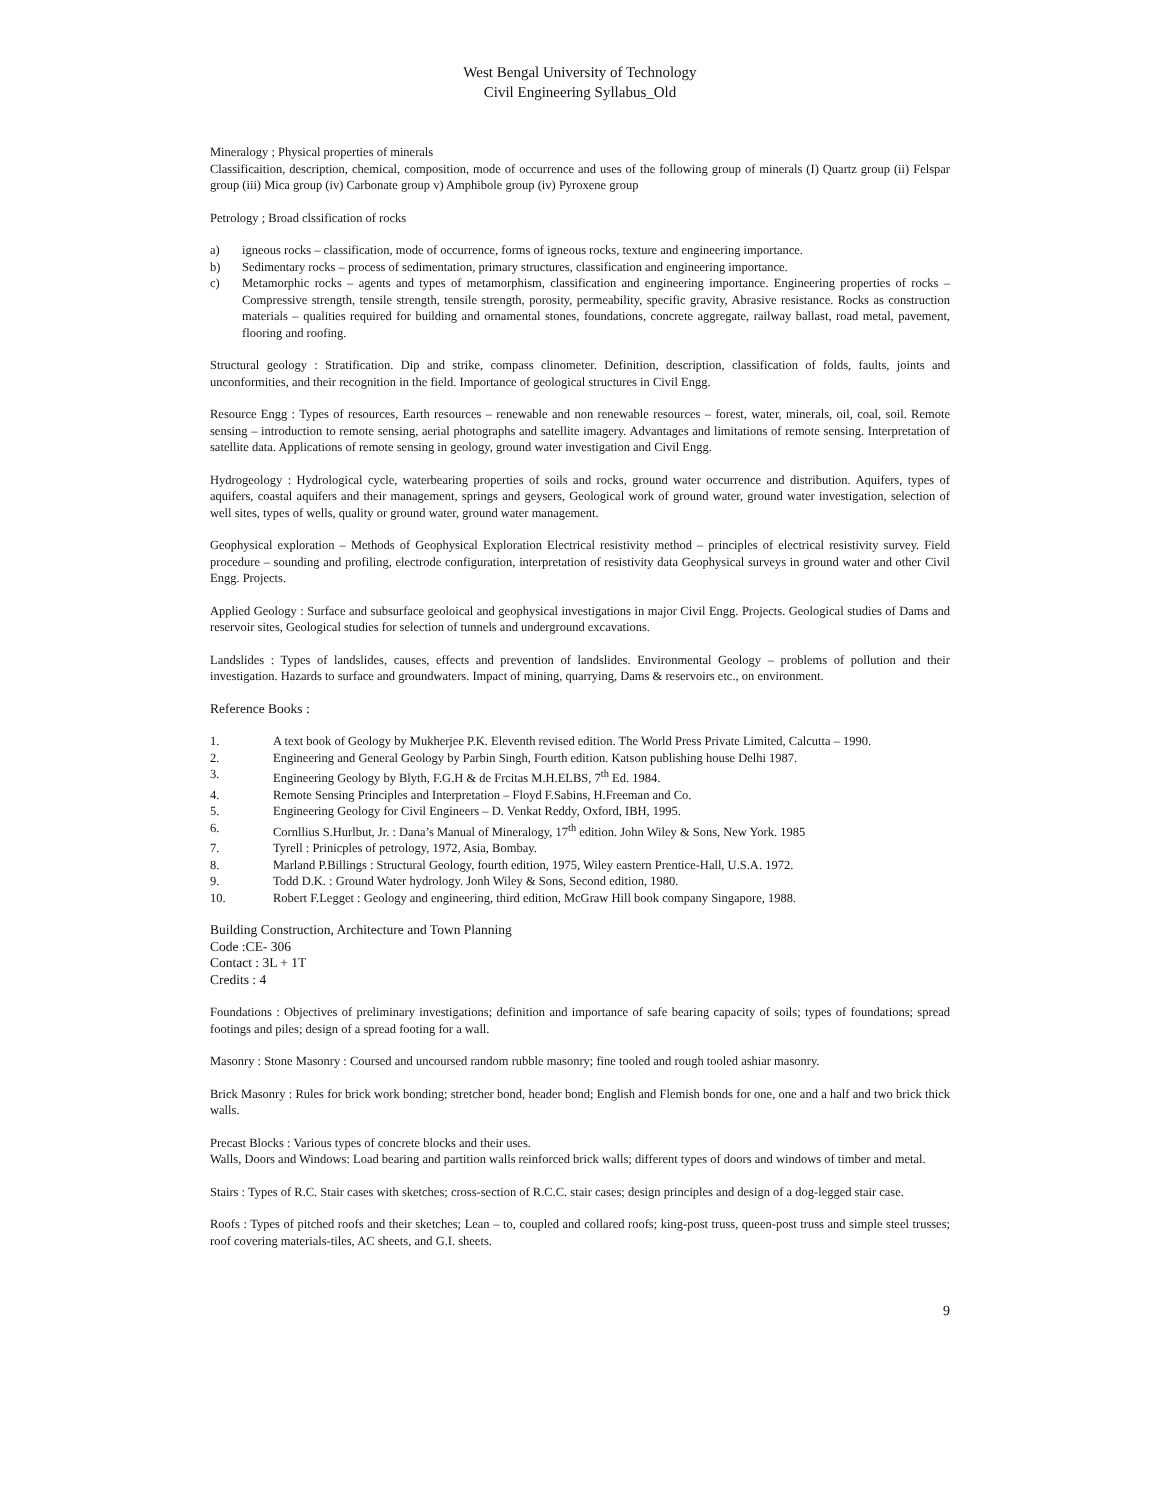West Bengal University of Technology
Civil Engineering Syllabus_Old
Mineralogy ; Physical properties of minerals
Classificaition, description, chemical, composition, mode of occurrence and uses of the following group of minerals (I) Quartz group (ii) Felspar group (iii) Mica group (iv) Carbonate group v) Amphibole group (iv) Pyroxene group
Petrology ; Broad clssification of rocks
a) igneous rocks – classification, mode of occurrence, forms of igneous rocks, texture and engineering importance.
b) Sedimentary rocks – process of sedimentation, primary structures, classification and engineering importance.
c) Metamorphic rocks – agents and types of metamorphism, classification and engineering importance. Engineering properties of rocks – Compressive strength, tensile strength, tensile strength, porosity, permeability, specific gravity, Abrasive resistance. Rocks as construction materials – qualities required for building and ornamental stones, foundations, concrete aggregate, railway ballast, road metal, pavement, flooring and roofing.
Structural geology : Stratification. Dip and strike, compass clinometer. Definition, description, classification of folds, faults, joints and unconformities, and their recognition in the field. Importance of geological structures in Civil Engg.
Resource Engg : Types of resources, Earth resources – renewable and non renewable resources – forest, water, minerals, oil, coal, soil. Remote sensing – introduction to remote sensing, aerial photographs and satellite imagery. Advantages and limitations of remote sensing. Interpretation of satellite data. Applications of remote sensing in geology, ground water investigation and Civil Engg.
Hydrogeology : Hydrological cycle, waterbearing properties of soils and rocks, ground water occurrence and distribution. Aquifers, types of aquifers, coastal aquifers and their management, springs and geysers, Geological work of ground water, ground water investigation, selection of well sites, types of wells, quality or ground water, ground water management.
Geophysical exploration – Methods of Geophysical Exploration Electrical resistivity method – principles of electrical resistivity survey. Field procedure – sounding and profiling, electrode configuration, interpretation of resistivity data Geophysical surveys in ground water and other Civil Engg. Projects.
Applied Geology : Surface and subsurface geoloical and geophysical investigations in major Civil Engg. Projects. Geological studies of Dams and reservoir sites, Geological studies for selection of tunnels and underground excavations.
Landslides : Types of landslides, causes, effects and prevention of landslides. Environmental Geology – problems of pollution and their investigation. Hazards to surface and groundwaters. Impact of mining, quarrying, Dams & reservoirs etc., on environment.
Reference Books :
1. A text book of Geology by Mukherjee P.K. Eleventh revised edition. The World Press Private Limited, Calcutta – 1990.
2. Engineering and General Geology by Parbin Singh, Fourth edition. Katson publishing house Delhi 1987.
3. Engineering Geology by Blyth, F.G.H & de Frcitas M.H.ELBS, 7<sup>th</sup> Ed. 1984.
4. Remote Sensing Principles and Interpretation – Floyd F.Sabins, H.Freeman and Co.
5. Engineering Geology for Civil Engineers – D. Venkat Reddy, Oxford, IBH, 1995.
6. Cornllius S.Hurlbut, Jr. : Dana’s Manual of Mineralogy, 17<sup>th</sup> edition. John Wiley & Sons, New York. 1985
7. Tyrell : Prinicples of petrology, 1972, Asia, Bombay.
8. Marland P.Billings : Structural Geology, fourth edition, 1975, Wiley eastern Prentice-Hall, U.S.A. 1972.
9. Todd D.K. : Ground Water hydrology. Jonh Wiley & Sons, Second edition, 1980.
10. Robert F.Legget : Geology and engineering, third edition, McGraw Hill book company Singapore, 1988.
Building Construction, Architecture and Town Planning
Code :CE- 306
Contact : 3L + 1T
Credits : 4
Foundations : Objectives of preliminary investigations; definition and importance of safe bearing capacity of soils; types of foundations; spread footings and piles; design of a spread footing for a wall.
Masonry : Stone Masonry : Coursed and uncoursed random rubble masonry; fine tooled and rough tooled ashiar masonry.
Brick Masonry : Rules for brick work bonding; stretcher bond, header bond; English and Flemish bonds for one, one and a half and two brick thick walls.
Precast Blocks : Various types of concrete blocks and their uses.
Walls, Doors and Windows: Load bearing and partition walls reinforced brick walls; different types of doors and windows of timber and metal.
Stairs : Types of R.C. Stair cases with sketches; cross-section of R.C.C. stair cases; design principles and design of a dog-legged stair case.
Roofs : Types of pitched roofs and their sketches; Lean – to, coupled and collared roofs; king-post truss, queen-post truss and simple steel trusses; roof covering materials-tiles, AC sheets, and G.I. sheets.
9